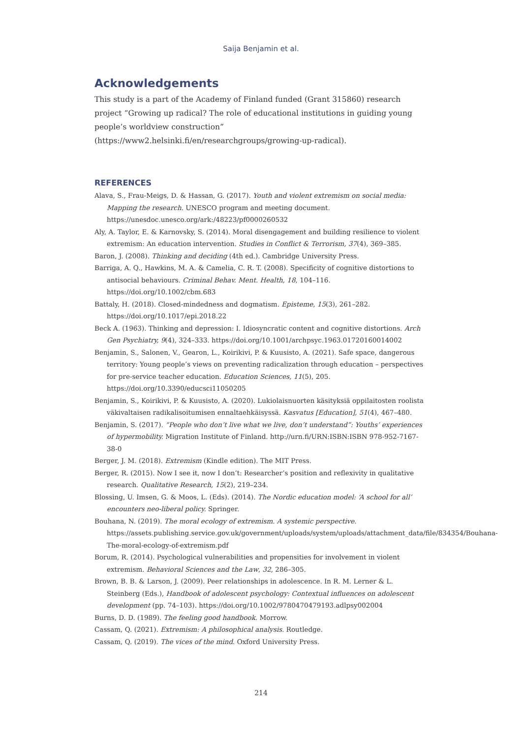Saija Benjamin et al.
Acknowledgements
This study is a part of the Academy of Finland funded (Grant 315860) research project “Growing up radical? The role of educational institutions in guiding young people’s worldview construction” (https://www2.helsinki.fi/en/researchgroups/growing-up-radical).
REFERENCES
Alava, S., Frau-Meigs, D. & Hassan, G. (2017). Youth and violent extremism on social media: Mapping the research. UNESCO program and meeting document. https://unesdoc.unesco.org/ark:/48223/pf0000260532
Aly, A. Taylor, E. & Karnovsky, S. (2014). Moral disengagement and building resilience to violent extremism: An education intervention. Studies in Conflict & Terrorism, 37(4), 369–385.
Baron, J. (2008). Thinking and deciding (4th ed.). Cambridge University Press.
Barriga, A. Q., Hawkins, M. A. & Camelia, C. R. T. (2008). Specificity of cognitive distortions to antisocial behaviours. Criminal Behav. Ment. Health, 18, 104–116. https://doi.org/10.1002/cbm.683
Battaly, H. (2018). Closed-mindedness and dogmatism. Episteme, 15(3), 261–282. https://doi.org/10.1017/epi.2018.22
Beck A. (1963). Thinking and depression: I. Idiosyncratic content and cognitive distortions. Arch Gen Psychiatry, 9(4), 324–333. https://doi.org/10.1001/archpsyc.1963.01720160014002
Benjamin, S., Salonen, V., Gearon, L., Koirikivi, P. & Kuusisto, A. (2021). Safe space, dangerous territory: Young people’s views on preventing radicalization through education – perspectives for pre-service teacher education. Education Sciences, 11(5), 205. https://doi.org/10.3390/educsci11050205
Benjamin, S., Koirikivi, P. & Kuusisto, A. (2020). Lukiolaisnuorten käsityksiä oppilaitosten roolista väkivaltaisen radikalisoitumisen ennaltaehkäisyssä. Kasvatus [Education], 51(4), 467–480.
Benjamin, S. (2017). “People who don’t live what we live, don’t understand”: Youths’ experiences of hypermobility. Migration Institute of Finland. http://urn.fi/URN:ISBN:ISBN 978-952-7167-38-0
Berger, J. M. (2018). Extremism (Kindle edition). The MIT Press.
Berger, R. (2015). Now I see it, now I don’t: Researcher’s position and reflexivity in qualitative research. Qualitative Research, 15(2), 219–234.
Blossing, U. Imsen, G. & Moos, L. (Eds). (2014). The Nordic education model: ‘A school for all’ encounters neo-liberal policy. Springer.
Bouhana, N. (2019). The moral ecology of extremism. A systemic perspective. https://assets.publishing.service.gov.uk/government/uploads/system/uploads/attachment_data/file/834354/Bouhana-The-moral-ecology-of-extremism.pdf
Borum, R. (2014). Psychological vulnerabilities and propensities for involvement in violent extremism. Behavioral Sciences and the Law, 32, 286–305.
Brown, B. B. & Larson, J. (2009). Peer relationships in adolescence. In R. M. Lerner & L. Steinberg (Eds.), Handbook of adolescent psychology: Contextual influences on adolescent development (pp. 74–103). https://doi.org/10.1002/9780470479193.adlpsy002004
Burns, D. D. (1989). The feeling good handbook. Morrow.
Cassam, Q. (2021). Extremism: A philosophical analysis. Routledge.
Cassam, Q. (2019). The vices of the mind. Oxford University Press.
214